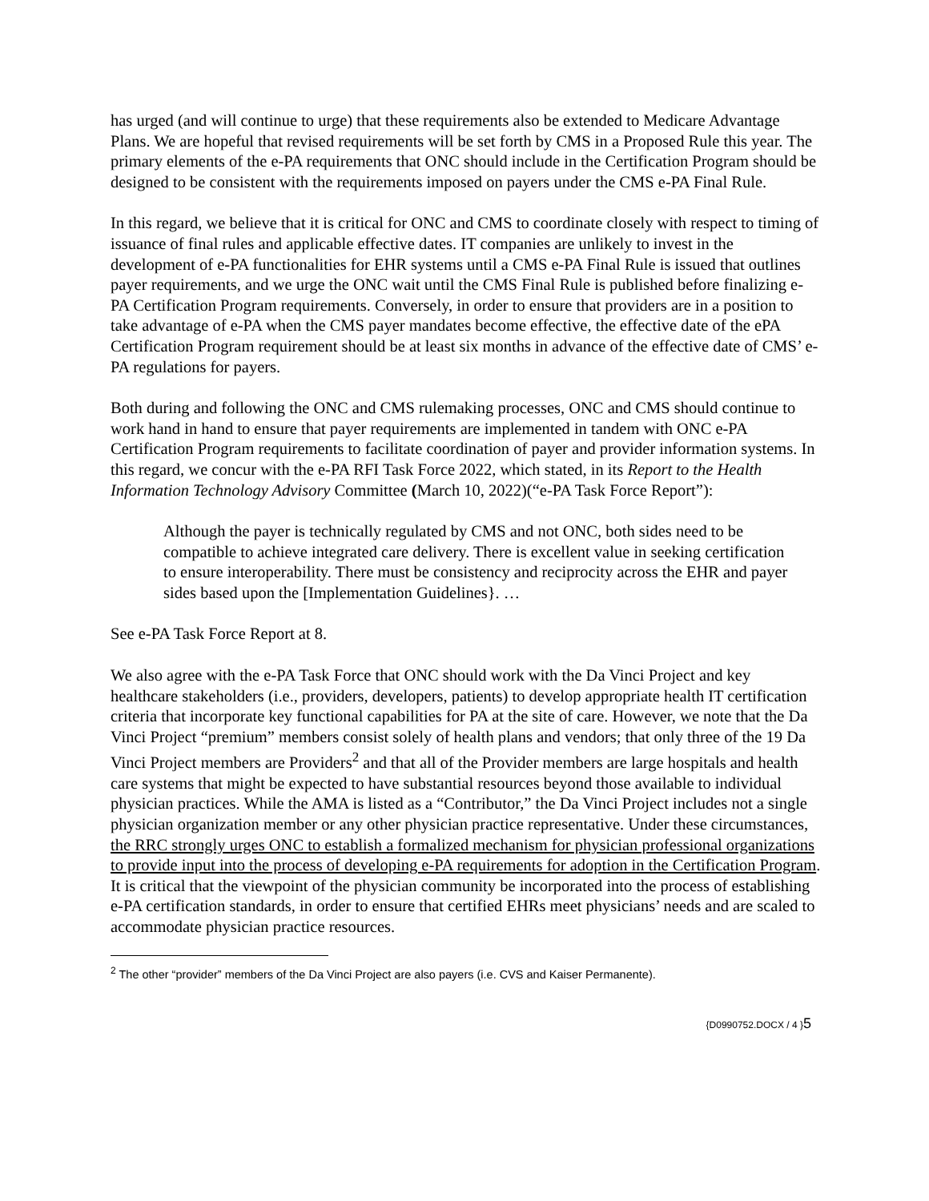has urged (and will continue to urge) that these requirements also be extended to Medicare Advantage Plans. We are hopeful that revised requirements will be set forth by CMS in a Proposed Rule this year. The primary elements of the e-PA requirements that ONC should include in the Certification Program should be designed to be consistent with the requirements imposed on payers under the CMS e-PA Final Rule.
In this regard, we believe that it is critical for ONC and CMS to coordinate closely with respect to timing of issuance of final rules and applicable effective dates. IT companies are unlikely to invest in the development of e-PA functionalities for EHR systems until a CMS e-PA Final Rule is issued that outlines payer requirements, and we urge the ONC wait until the CMS Final Rule is published before finalizing e-PA Certification Program requirements. Conversely, in order to ensure that providers are in a position to take advantage of e-PA when the CMS payer mandates become effective, the effective date of the ePA Certification Program requirement should be at least six months in advance of the effective date of CMS’ e-PA regulations for payers.
Both during and following the ONC and CMS rulemaking processes, ONC and CMS should continue to work hand in hand to ensure that payer requirements are implemented in tandem with ONC e-PA Certification Program requirements to facilitate coordination of payer and provider information systems. In this regard, we concur with the e-PA RFI Task Force 2022, which stated, in its Report to the Health Information Technology Advisory Committee (March 10, 2022)(“e-PA Task Force Report”):
Although the payer is technically regulated by CMS and not ONC, both sides need to be compatible to achieve integrated care delivery. There is excellent value in seeking certification to ensure interoperability. There must be consistency and reciprocity across the EHR and payer sides based upon the [Implementation Guidelines}. …
See e-PA Task Force Report at 8.
We also agree with the e-PA Task Force that ONC should work with the Da Vinci Project and key healthcare stakeholders (i.e., providers, developers, patients) to develop appropriate health IT certification criteria that incorporate key functional capabilities for PA at the site of care. However, we note that the Da Vinci Project “premium” members consist solely of health plans and vendors; that only three of the 19 Da Vinci Project members are Providers<sup>2</sup> and that all of the Provider members are large hospitals and health care systems that might be expected to have substantial resources beyond those available to individual physician practices. While the AMA is listed as a “Contributor,” the Da Vinci Project includes not a single physician organization member or any other physician practice representative. Under these circumstances, the RRC strongly urges ONC to establish a formalized mechanism for physician professional organizations to provide input into the process of developing e-PA requirements for adoption in the Certification Program. It is critical that the viewpoint of the physician community be incorporated into the process of establishing e-PA certification standards, in order to ensure that certified EHRs meet physicians’ needs and are scaled to accommodate physician practice resources.
<sup>2</sup> The other “provider” members of the Da Vinci Project are also payers (i.e. CVS and Kaiser Permanente).
{D0990752.DOCX / 4 }5